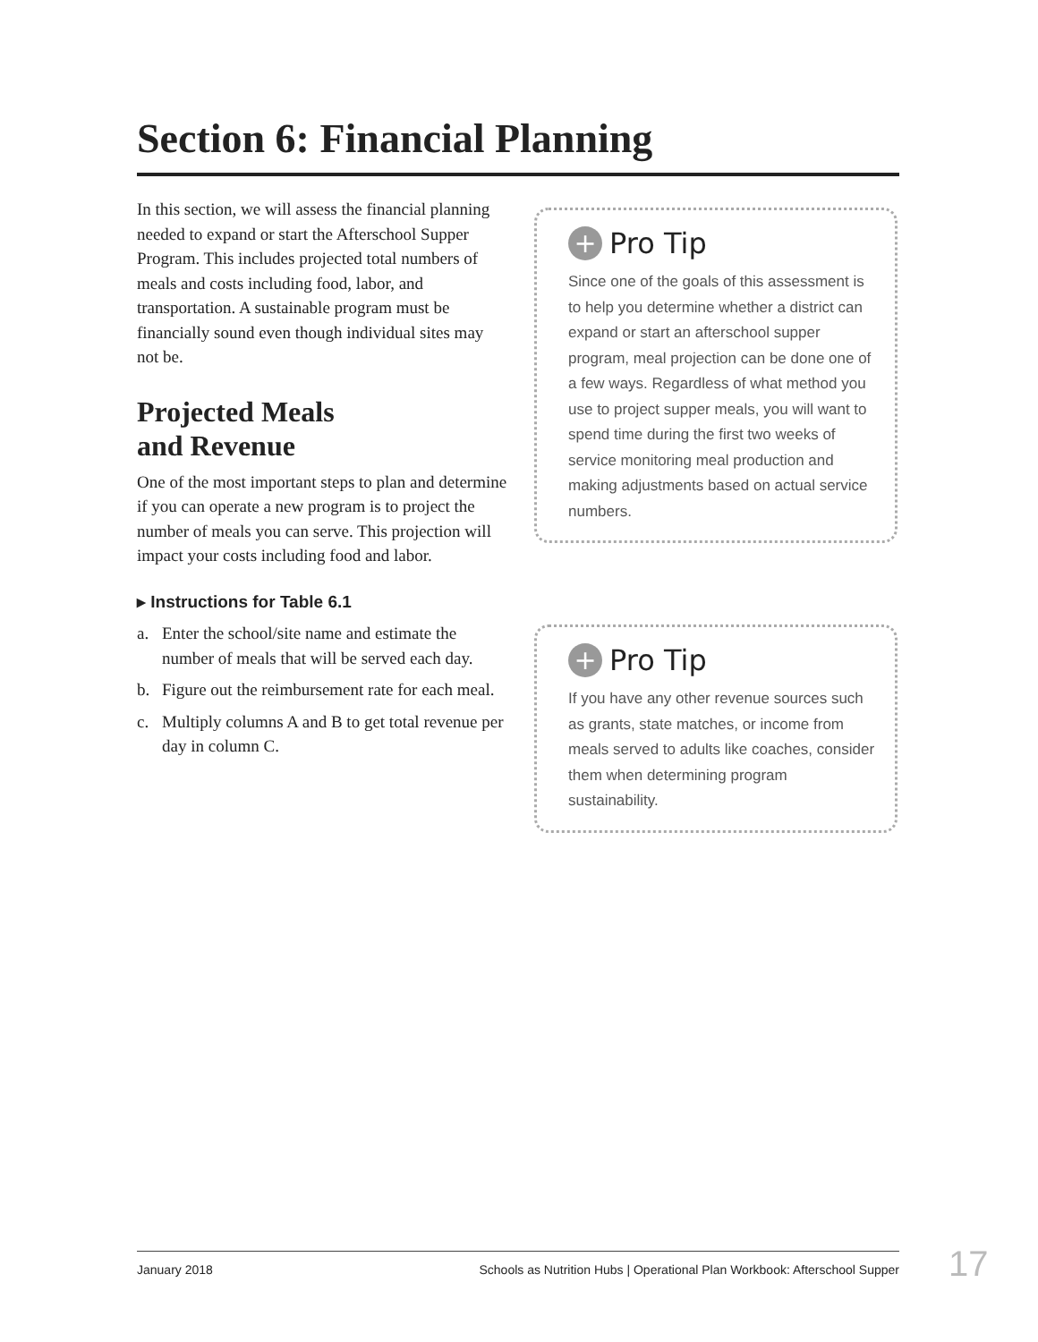Section 6: Financial Planning
In this section, we will assess the financial planning needed to expand or start the Afterschool Supper Program. This includes projected total numbers of meals and costs including food, labor, and transportation. A sustainable program must be financially sound even though individual sites may not be.
Projected Meals
and Revenue
One of the most important steps to plan and determine if you can operate a new program is to project the number of meals you can serve. This projection will impact your costs including food and labor.
▸ Instructions for Table 6.1
a. Enter the school/site name and estimate the number of meals that will be served each day.
b. Figure out the reimbursement rate for each meal.
c. Multiply columns A and B to get total revenue per day in column C.
+ Pro Tip
Since one of the goals of this assessment is to help you determine whether a district can expand or start an afterschool supper program, meal projection can be done one of a few ways. Regardless of what method you use to project supper meals, you will want to spend time during the first two weeks of service monitoring meal production and making adjustments based on actual service numbers.
+ Pro Tip
If you have any other revenue sources such as grants, state matches, or income from meals served to adults like coaches, consider them when determining program sustainability.
January 2018 Schools as Nutrition Hubs | Operational Plan Workbook: Afterschool Supper 17